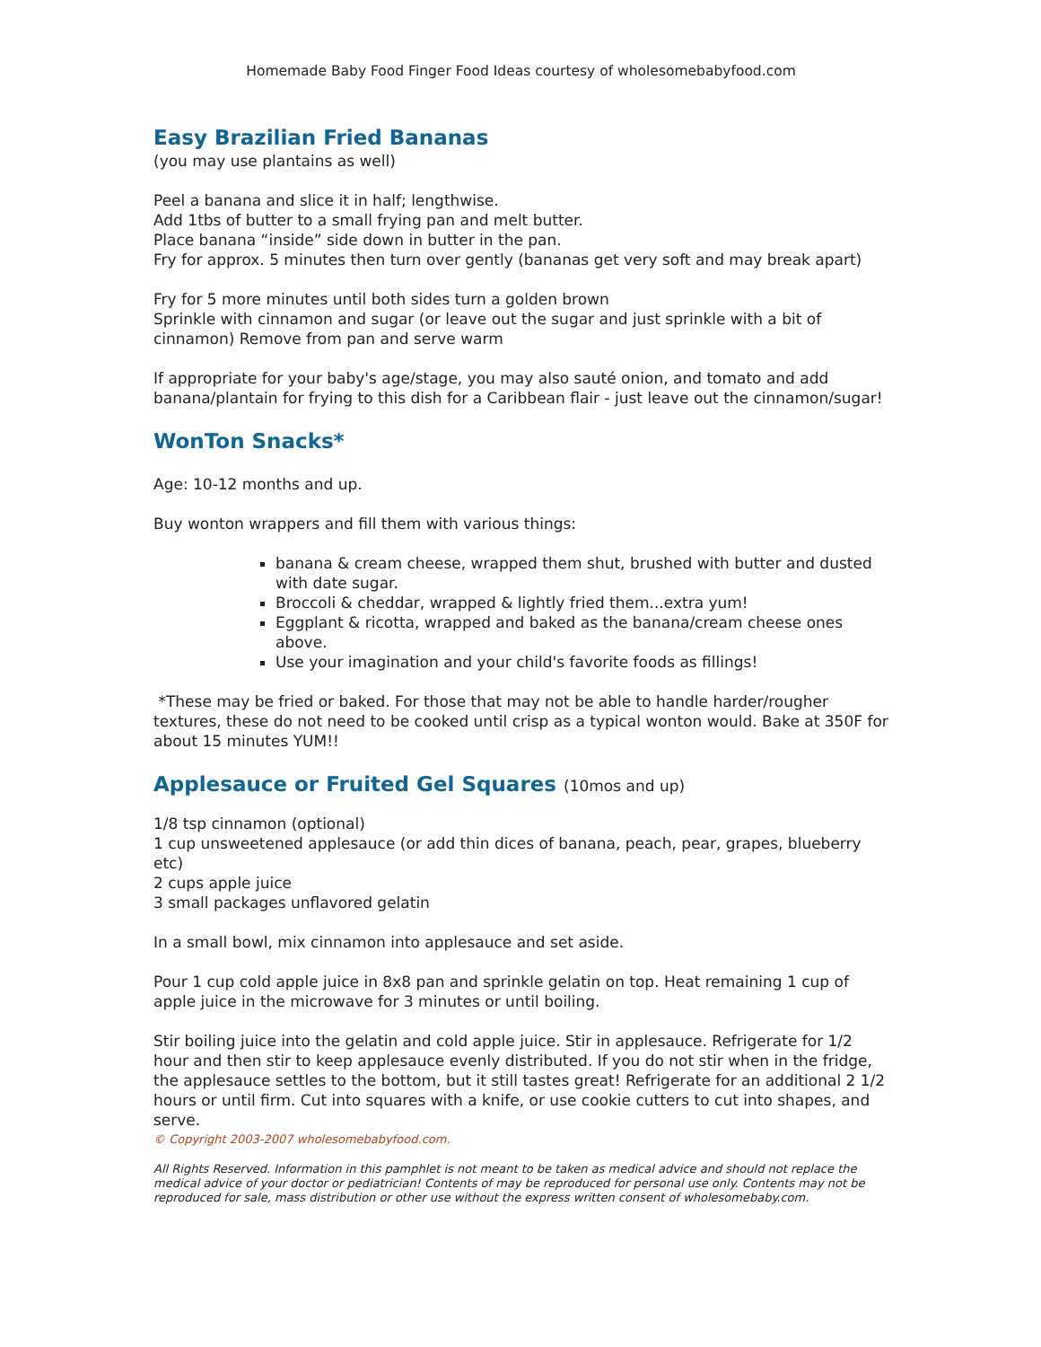Homemade Baby Food Finger Food Ideas courtesy of wholesomebabyfood.com
Easy Brazilian Fried Bananas
(you may use plantains as well)
Peel a banana and slice it in half; lengthwise.
Add 1tbs of butter to a small frying pan and melt butter.
Place banana “inside” side down in butter in the pan.
Fry for approx. 5 minutes then turn over gently (bananas get very soft and may break apart)
Fry for 5 more minutes until both sides turn a golden brown
Sprinkle with cinnamon and sugar (or leave out the sugar and just sprinkle with a bit of cinnamon) Remove from pan and serve warm
If appropriate for your baby's age/stage, you may also sauté onion, and tomato and add banana/plantain for frying to this dish for a Caribbean flair - just leave out the cinnamon/sugar!
WonTon Snacks*
Age: 10-12 months and up.
Buy wonton wrappers and fill them with various things:
banana & cream cheese, wrapped them shut, brushed with butter and dusted with date sugar.
Broccoli & cheddar, wrapped & lightly fried them...extra yum!
Eggplant & ricotta, wrapped and baked as the banana/cream cheese ones above.
Use your imagination and your child's favorite foods as fillings!
*These may be fried or baked. For those that may not be able to handle harder/rougher textures, these do not need to be cooked until crisp as a typical wonton would. Bake at 350F for about 15 minutes YUM!!
Applesauce or Fruited Gel Squares (10mos and up)
1/8 tsp cinnamon (optional)
1 cup unsweetened applesauce (or add thin dices of banana, peach, pear, grapes, blueberry etc)
2 cups apple juice
3 small packages unflavored gelatin
In a small bowl, mix cinnamon into applesauce and set aside.
Pour 1 cup cold apple juice in 8x8 pan and sprinkle gelatin on top. Heat remaining 1 cup of apple juice in the microwave for 3 minutes or until boiling.
Stir boiling juice into the gelatin and cold apple juice. Stir in applesauce. Refrigerate for 1/2 hour and then stir to keep applesauce evenly distributed. If you do not stir when in the fridge, the applesauce settles to the bottom, but it still tastes great! Refrigerate for an additional 2 1/2 hours or until firm. Cut into squares with a knife, or use cookie cutters to cut into shapes, and serve.
© Copyright 2003-2007 wholesomebabyfood.com.
All Rights Reserved. Information in this pamphlet is not meant to be taken as medical advice and should not replace the medical advice of your doctor or pediatrician! Contents of may be reproduced for personal use only. Contents may not be reproduced for sale, mass distribution or other use without the express written consent of wholesomebaby.com.